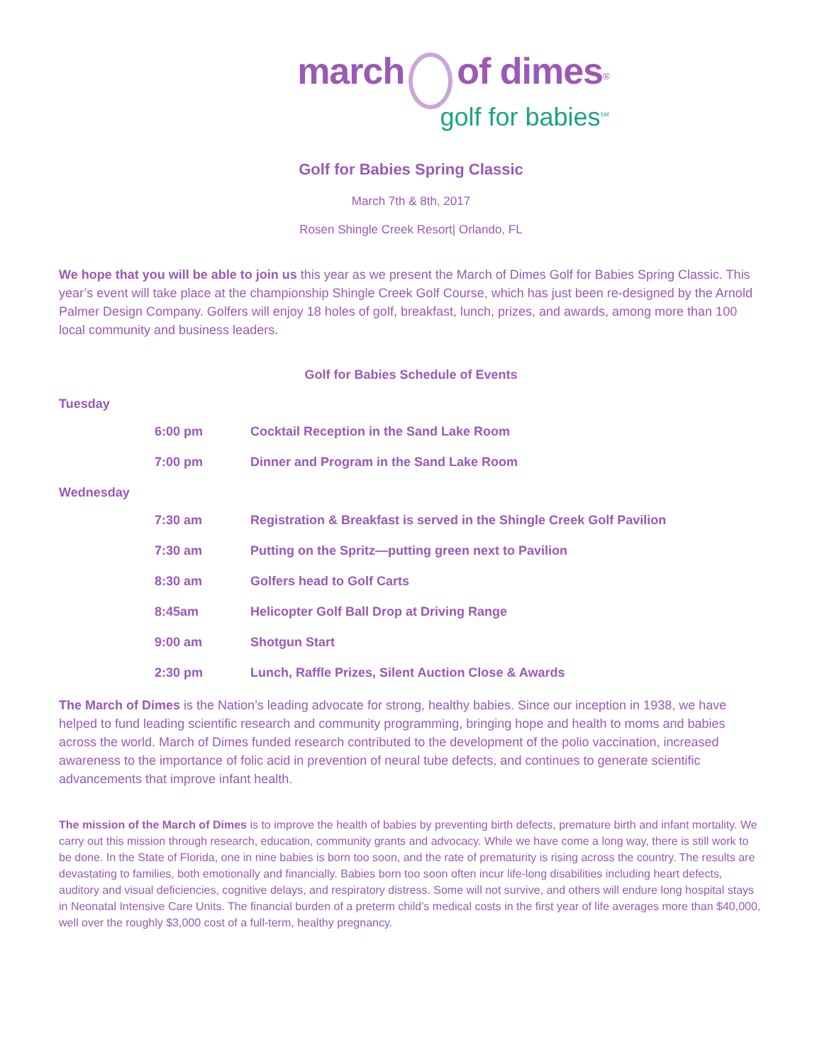march of dimes<sup>®</sup>
golf for babies<sup>SM</sup>
Golf for Babies Spring Classic
March 7th & 8th, 2017
Rosen Shingle Creek Resort| Orlando, FL
We hope that you will be able to join us this year as we present the March of Dimes Golf for Babies Spring Classic. This year’s event will take place at the championship Shingle Creek Golf Course, which has just been re-designed by the Arnold Palmer Design Company. Golfers will enjoy 18 holes of golf, breakfast, lunch, prizes, and awards, among more than 100 local community and business leaders.
Golf for Babies Schedule of Events
Tuesday
6:00 pm Cocktail Reception in the Sand Lake Room
7:00 pm Dinner and Program in the Sand Lake Room
Wednesday
7:30 am Registration & Breakfast is served in the Shingle Creek Golf Pavilion
7:30 am Putting on the Spritz—putting green next to Pavilion
8:30 am Golfers head to Golf Carts
8:45am Helicopter Golf Ball Drop at Driving Range
9:00 am Shotgun Start
2:30 pm Lunch, Raffle Prizes, Silent Auction Close & Awards
The March of Dimes is the Nation’s leading advocate for strong, healthy babies. Since our inception in 1938, we have helped to fund leading scientific research and community programming, bringing hope and health to moms and babies across the world. March of Dimes funded research contributed to the development of the polio vaccination, increased awareness to the importance of folic acid in prevention of neural tube defects, and continues to generate scientific advancements that improve infant health.
The mission of the March of Dimes is to improve the health of babies by preventing birth defects, premature birth and infant mortality. We carry out this mission through research, education, community grants and advocacy. While we have come a long way, there is still work to be done. In the State of Florida, one in nine babies is born too soon, and the rate of prematurity is rising across the country. The results are devastating to families, both emotionally and financially. Babies born too soon often incur life-long disabilities including heart defects, auditory and visual deficiencies, cognitive delays, and respiratory distress. Some will not survive, and others will endure long hospital stays in Neonatal Intensive Care Units. The financial burden of a preterm child’s medical costs in the first year of life averages more than $40,000, well over the roughly $3,000 cost of a full-term, healthy pregnancy.